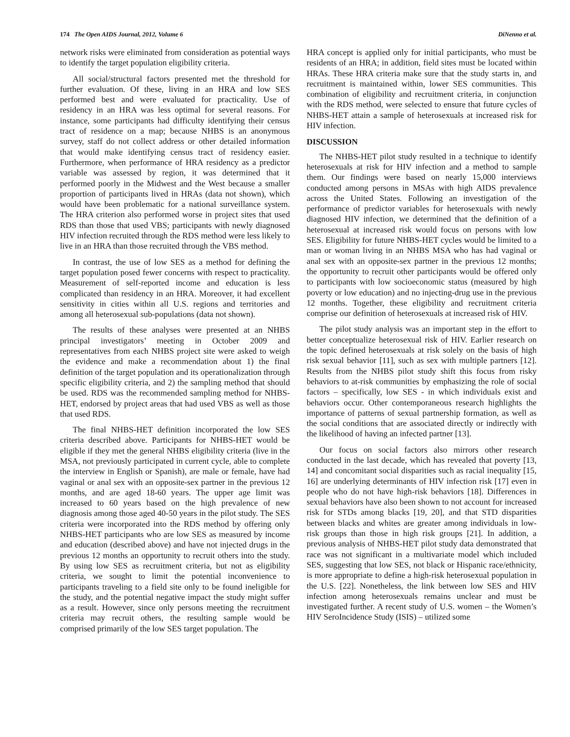174 The Open AIDS Journal, 2012, Volume 6 DiNenno et al.
network risks were eliminated from consideration as potential ways to identify the target population eligibility criteria.
All social/structural factors presented met the threshold for further evaluation. Of these, living in an HRA and low SES performed best and were evaluated for practicality. Use of residency in an HRA was less optimal for several reasons. For instance, some participants had difficulty identifying their census tract of residence on a map; because NHBS is an anonymous survey, staff do not collect address or other detailed information that would make identifying census tract of residency easier. Furthermore, when performance of HRA residency as a predictor variable was assessed by region, it was determined that it performed poorly in the Midwest and the West because a smaller proportion of participants lived in HRAs (data not shown), which would have been problematic for a national surveillance system. The HRA criterion also performed worse in project sites that used RDS than those that used VBS; participants with newly diagnosed HIV infection recruited through the RDS method were less likely to live in an HRA than those recruited through the VBS method.
In contrast, the use of low SES as a method for defining the target population posed fewer concerns with respect to practicality. Measurement of self-reported income and education is less complicated than residency in an HRA. Moreover, it had excellent sensitivity in cities within all U.S. regions and territories and among all heterosexual sub-populations (data not shown).
The results of these analyses were presented at an NHBS principal investigators’ meeting in October 2009 and representatives from each NHBS project site were asked to weigh the evidence and make a recommendation about 1) the final definition of the target population and its operationalization through specific eligibility criteria, and 2) the sampling method that should be used. RDS was the recommended sampling method for NHBS-HET, endorsed by project areas that had used VBS as well as those that used RDS.
The final NHBS-HET definition incorporated the low SES criteria described above. Participants for NHBS-HET would be eligible if they met the general NHBS eligibility criteria (live in the MSA, not previously participated in current cycle, able to complete the interview in English or Spanish), are male or female, have had vaginal or anal sex with an opposite-sex partner in the previous 12 months, and are aged 18-60 years. The upper age limit was increased to 60 years based on the high prevalence of new diagnosis among those aged 40-50 years in the pilot study. The SES criteria were incorporated into the RDS method by offering only NHBS-HET participants who are low SES as measured by income and education (described above) and have not injected drugs in the previous 12 months an opportunity to recruit others into the study. By using low SES as recruitment criteria, but not as eligibility criteria, we sought to limit the potential inconvenience to participants traveling to a field site only to be found ineligible for the study, and the potential negative impact the study might suffer as a result. However, since only persons meeting the recruitment criteria may recruit others, the resulting sample would be comprised primarily of the low SES target population. The
HRA concept is applied only for initial participants, who must be residents of an HRA; in addition, field sites must be located within HRAs. These HRA criteria make sure that the study starts in, and recruitment is maintained within, lower SES communities. This combination of eligibility and recruitment criteria, in conjunction with the RDS method, were selected to ensure that future cycles of NHBS-HET attain a sample of heterosexuals at increased risk for HIV infection.
DISCUSSION
The NHBS-HET pilot study resulted in a technique to identify heterosexuals at risk for HIV infection and a method to sample them. Our findings were based on nearly 15,000 interviews conducted among persons in MSAs with high AIDS prevalence across the United States. Following an investigation of the performance of predictor variables for heterosexuals with newly diagnosed HIV infection, we determined that the definition of a heterosexual at increased risk would focus on persons with low SES. Eligibility for future NHBS-HET cycles would be limited to a man or woman living in an NHBS MSA who has had vaginal or anal sex with an opposite-sex partner in the previous 12 months; the opportunity to recruit other participants would be offered only to participants with low socioeconomic status (measured by high poverty or low education) and no injecting-drug use in the previous 12 months. Together, these eligibility and recruitment criteria comprise our definition of heterosexuals at increased risk of HIV.
The pilot study analysis was an important step in the effort to better conceptualize heterosexual risk of HIV. Earlier research on the topic defined heterosexuals at risk solely on the basis of high risk sexual behavior [11], such as sex with multiple partners [12]. Results from the NHBS pilot study shift this focus from risky behaviors to at-risk communities by emphasizing the role of social factors – specifically, low SES - in which individuals exist and behaviors occur. Other contemporaneous research highlights the importance of patterns of sexual partnership formation, as well as the social conditions that are associated directly or indirectly with the likelihood of having an infected partner [13].
Our focus on social factors also mirrors other research conducted in the last decade, which has revealed that poverty [13, 14] and concomitant social disparities such as racial inequality [15, 16] are underlying determinants of HIV infection risk [17] even in people who do not have high-risk behaviors [18]. Differences in sexual behaviors have also been shown to not account for increased risk for STDs among blacks [19, 20], and that STD disparities between blacks and whites are greater among individuals in low-risk groups than those in high risk groups [21]. In addition, a previous analysis of NHBS-HET pilot study data demonstrated that race was not significant in a multivariate model which included SES, suggesting that low SES, not black or Hispanic race/ethnicity, is more appropriate to define a high-risk heterosexual population in the U.S. [22]. Nonetheless, the link between low SES and HIV infection among heterosexuals remains unclear and must be investigated further. A recent study of U.S. women – the Women’s HIV SeroIncidence Study (ISIS) – utilized some